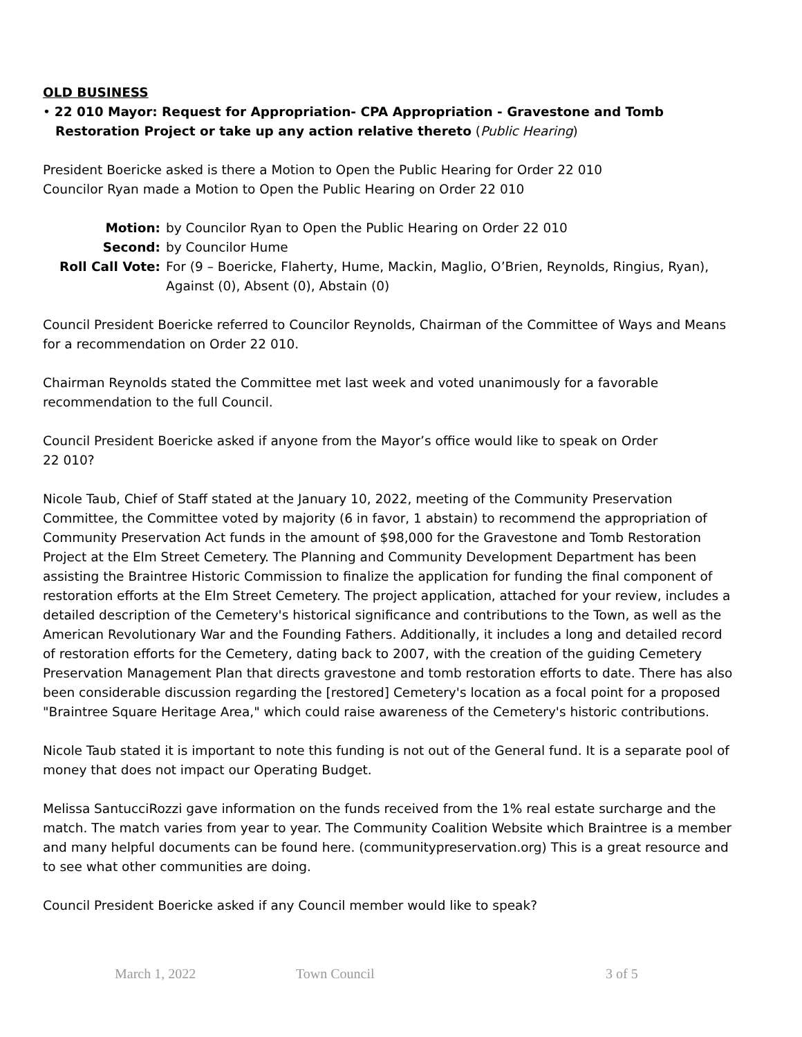OLD BUSINESS
• 22 010 Mayor: Request for Appropriation- CPA Appropriation - Gravestone and Tomb Restoration Project or take up any action relative thereto (Public Hearing)
President Boericke asked is there a Motion to Open the Public Hearing for Order 22 010
Councilor Ryan made a Motion to Open the Public Hearing on Order 22 010
Motion:
by Councilor Ryan to Open the Public Hearing on Order 22 010
Second:
by Councilor Hume
Roll Call Vote:
For (9 – Boericke, Flaherty, Hume, Mackin, Maglio, O’Brien, Reynolds, Ringius, Ryan), Against (0), Absent (0), Abstain (0)
Council President Boericke referred to Councilor Reynolds, Chairman of the Committee of Ways and Means for a recommendation on Order 22 010.
Chairman Reynolds stated the Committee met last week and voted unanimously for a favorable recommendation to the full Council.
Council President Boericke asked if anyone from the Mayor’s office would like to speak on Order
22 010?
Nicole Taub, Chief of Staff stated at the January 10, 2022, meeting of the Community Preservation Committee, the Committee voted by majority (6 in favor, 1 abstain) to recommend the appropriation of Community Preservation Act funds in the amount of $98,000 for the Gravestone and Tomb Restoration Project at the Elm Street Cemetery. The Planning and Community Development Department has been assisting the Braintree Historic Commission to finalize the application for funding the final component of restoration efforts at the Elm Street Cemetery. The project application, attached for your review, includes a detailed description of the Cemetery's historical significance and contributions to the Town, as well as the American Revolutionary War and the Founding Fathers. Additionally, it includes a long and detailed record of restoration efforts for the Cemetery, dating back to 2007, with the creation of the guiding Cemetery Preservation Management Plan that directs gravestone and tomb restoration efforts to date. There has also been considerable discussion regarding the [restored] Cemetery's location as a focal point for a proposed "Braintree Square Heritage Area," which could raise awareness of the Cemetery's historic contributions.
Nicole Taub stated it is important to note this funding is not out of the General fund. It is a separate pool of money that does not impact our Operating Budget.
Melissa SantucciRozzi gave information on the funds received from the 1% real estate surcharge and the match. The match varies from year to year. The Community Coalition Website which Braintree is a member and many helpful documents can be found here. (communitypreservation.org) This is a great resource and to see what other communities are doing.
Council President Boericke asked if any Council member would like to speak?
March 1, 2022 Town Council 3 of 5